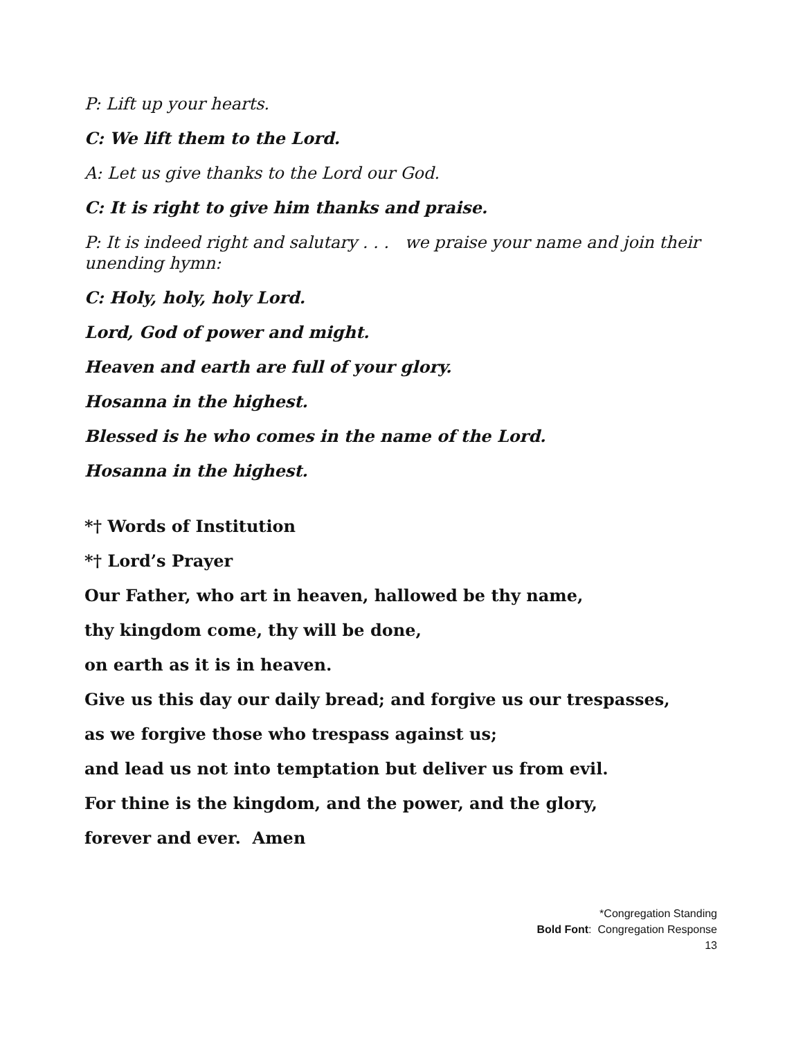P: Lift up your hearts.
C: We lift them to the Lord.
A: Let us give thanks to the Lord our God.
C: It is right to give him thanks and praise.
P: It is indeed right and salutary . . . we praise your name and join their unending hymn:
C: Holy, holy, holy Lord.
Lord, God of power and might.
Heaven and earth are full of your glory.
Hosanna in the highest.
Blessed is he who comes in the name of the Lord.
Hosanna in the highest.
*† Words of Institution
*† Lord’s Prayer
Our Father, who art in heaven, hallowed be thy name,
thy kingdom come, thy will be done,
on earth as it is in heaven.
Give us this day our daily bread; and forgive us our trespasses,
as we forgive those who trespass against us;
and lead us not into temptation but deliver us from evil.
For thine is the kingdom, and the power, and the glory,
forever and ever. Amen
*Congregation Standing
Bold Font: Congregation Response
13